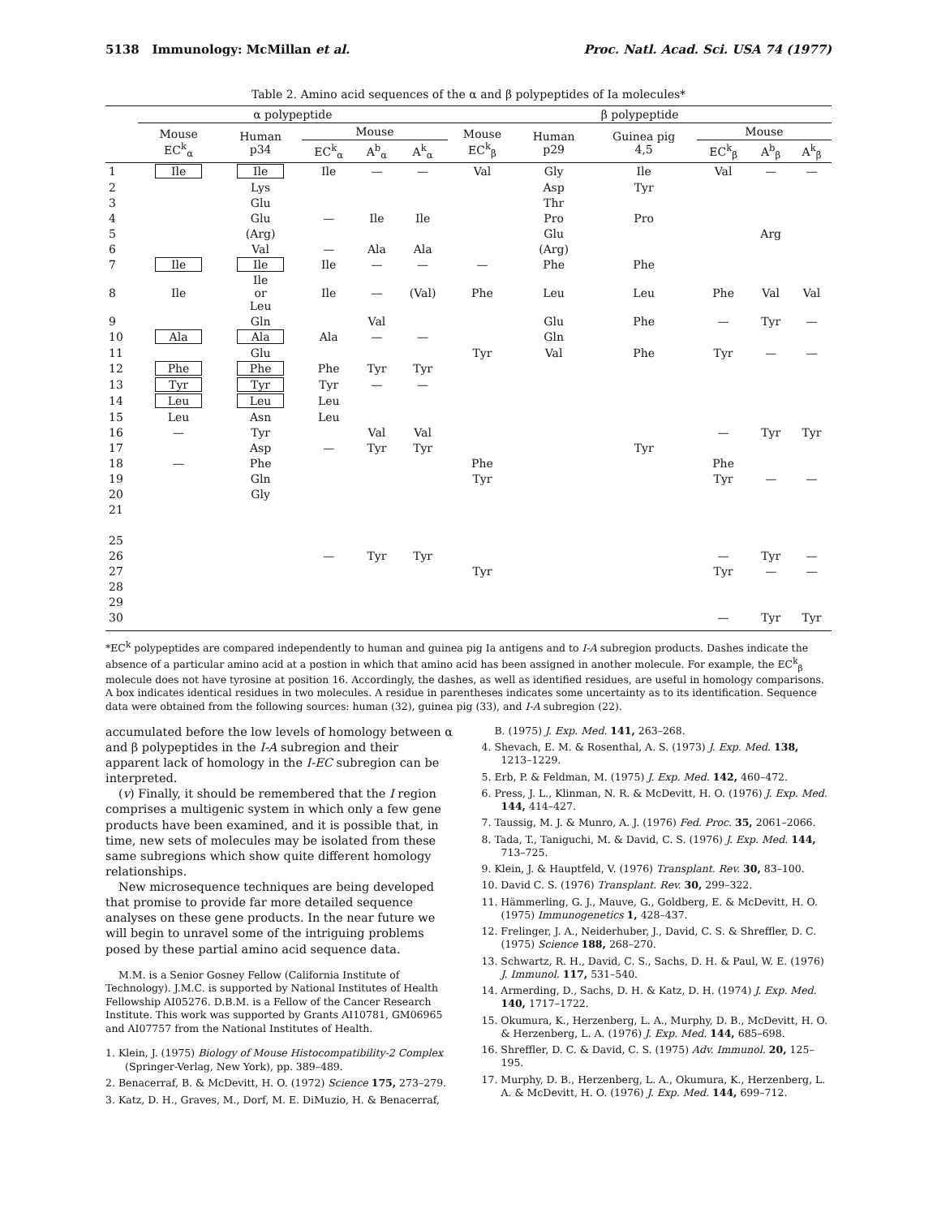5138 Immunology: McMillan et al. Proc. Natl. Acad. Sci. USA 74 (1977)
Table 2. Amino acid sequences of the α and β polypeptides of Ia molecules*
| | α polypeptide | | | | | β polypeptide | | | | | |
| --- | --- | --- | --- | --- | --- | --- | --- | --- | --- | --- | --- |
| | Mouse EC<sup>k</sup><sub>α</sub> | Human p34 | Mouse | | | Mouse EC<sup>k</sup><sub>β</sub> | Human p29 | Guinea pig 4,5 | Mouse | | |
| | | | EC<sup>k</sup><sub>α</sub> | A<sup>b</sup><sub>α</sub> | A<sup>k</sup><sub>α</sub> | | | | EC<sup>k</sup><sub>β</sub> | A<sup>b</sup><sub>β</sub> | A<sup>k</sup><sub>β</sub> |
| 1 | Ile | Ile | Ile | — | — | Val | Gly | Ile | Val | — | — |
| 2 | | Lys | | | | | Asp | Tyr | | | |
| 3 | | Glu | | | | | Thr | | | | |
| 4 | | Glu | — | Ile | Ile | | Pro | Pro | | | |
| 5 | | (Arg) | | | | | Glu | | | Arg | |
| 6 | | Val | — | Ala | Ala | | (Arg) | | | | |
| 7 | Ile | Ile | Ile | — | — | — | Phe | Phe | | | |
| 8 | Ile | Ile or Leu | Ile | — | (Val) | Phe | Leu | Leu | Phe | Val | Val |
| 9 | | Gln | | Val | | | Glu | Phe | — | Tyr | — |
| 10 | Ala | Ala | Ala | — | — | | Gln | | | | |
| 11 | | Glu | | | | Tyr | Val | Phe | Tyr | — | — |
| 12 | Phe | Phe | Phe | Tyr | Tyr | | | | | | |
| 13 | Tyr | Tyr | Tyr | — | — | | | | | | |
| 14 | Leu | Leu | Leu | | | | | | | | |
| 15 | Leu | Asn | Leu | | | | | | | | |
| 16 | — | Tyr | | Val | Val | | | | — | Tyr | Tyr |
| 17 | | Asp | — | Tyr | Tyr | | | Tyr | | | |
| 18 | — | Phe | | | | Phe | | | Phe | | |
| 19 | | Gln | | | | Tyr | | | Tyr | — | — |
| 20 | | Gly | | | | | | | | | |
| 21 | | | | | | | | | | | |
| 25 | | | | | | | | | | | |
| 26 | | | — | Tyr | Tyr | | | | — | Tyr | — |
| 27 | | | | | | Tyr | | | Tyr | — | — |
| 28 | | | | | | | | | | | |
| 29 | | | | | | | | | | | |
| 30 | | | | | | | | | — | Tyr | Tyr |
*EC<sup>k</sup> polypeptides are compared independently to human and guinea pig Ia antigens and to I-A subregion products. Dashes indicate the absence of a particular amino acid at a postion in which that amino acid has been assigned in another molecule. For example, the EC<sup>k</sup><sub>β</sub> molecule does not have tyrosine at position 16. Accordingly, the dashes, as well as identified residues, are useful in homology comparisons. A box indicates identical residues in two molecules. A residue in parentheses indicates some uncertainty as to its identification. Sequence data were obtained from the following sources: human (32), guinea pig (33), and I-A subregion (22).
accumulated before the low levels of homology between α and β polypeptides in the I-A subregion and their apparent lack of homology in the I-EC subregion can be interpreted.
(v) Finally, it should be remembered that the I region comprises a multigenic system in which only a few gene products have been examined, and it is possible that, in time, new sets of molecules may be isolated from these same subregions which show quite different homology relationships.
New microsequence techniques are being developed that promise to provide far more detailed sequence analyses on these gene products. In the near future we will begin to unravel some of the intriguing problems posed by these partial amino acid sequence data.
M.M. is a Senior Gosney Fellow (California Institute of Technology). J.M.C. is supported by National Institutes of Health Fellowship AI05276. D.B.M. is a Fellow of the Cancer Research Institute. This work was supported by Grants AI10781, GM06965 and AI07757 from the National Institutes of Health.
1. Klein, J. (1975) Biology of Mouse Histocompatibility-2 Complex (Springer-Verlag, New York), pp. 389–489.
2. Benacerraf, B. & McDevitt, H. O. (1972) Science 175, 273–279.
3. Katz, D. H., Graves, M., Dorf, M. E. DiMuzio, H. & Benacerraf,
B. (1975) J. Exp. Med. 141, 263–268.
4. Shevach, E. M. & Rosenthal, A. S. (1973) J. Exp. Med. 138, 1213–1229.
5. Erb, P. & Feldman, M. (1975) J. Exp. Med. 142, 460–472.
6. Press, J. L., Klinman, N. R. & McDevitt, H. O. (1976) J. Exp. Med. 144, 414–427.
7. Taussig, M. J. & Munro, A. J. (1976) Fed. Proc. 35, 2061–2066.
8. Tada, T., Taniguchi, M. & David, C. S. (1976) J. Exp. Med. 144, 713–725.
9. Klein, J. & Hauptfeld, V. (1976) Transplant. Rev. 30, 83–100.
10. David C. S. (1976) Transplant. Rev. 30, 299–322.
11. Hämmerling, G. J., Mauve, G., Goldberg, E. & McDevitt, H. O. (1975) Immunogenetics 1, 428–437.
12. Frelinger, J. A., Neiderhuber, J., David, C. S. & Shreffler, D. C. (1975) Science 188, 268–270.
13. Schwartz, R. H., David, C. S., Sachs, D. H. & Paul, W. E. (1976) J. Immunol. 117, 531–540.
14. Armerding, D., Sachs, D. H. & Katz, D. H. (1974) J. Exp. Med. 140, 1717–1722.
15. Okumura, K., Herzenberg, L. A., Murphy, D. B., McDevitt, H. O. & Herzenberg, L. A. (1976) J. Exp. Med. 144, 685–698.
16. Shreffler, D. C. & David, C. S. (1975) Adv. Immunol. 20, 125–195.
17. Murphy, D. B., Herzenberg, L. A., Okumura, K., Herzenberg, L. A. & McDevitt, H. O. (1976) J. Exp. Med. 144, 699–712.